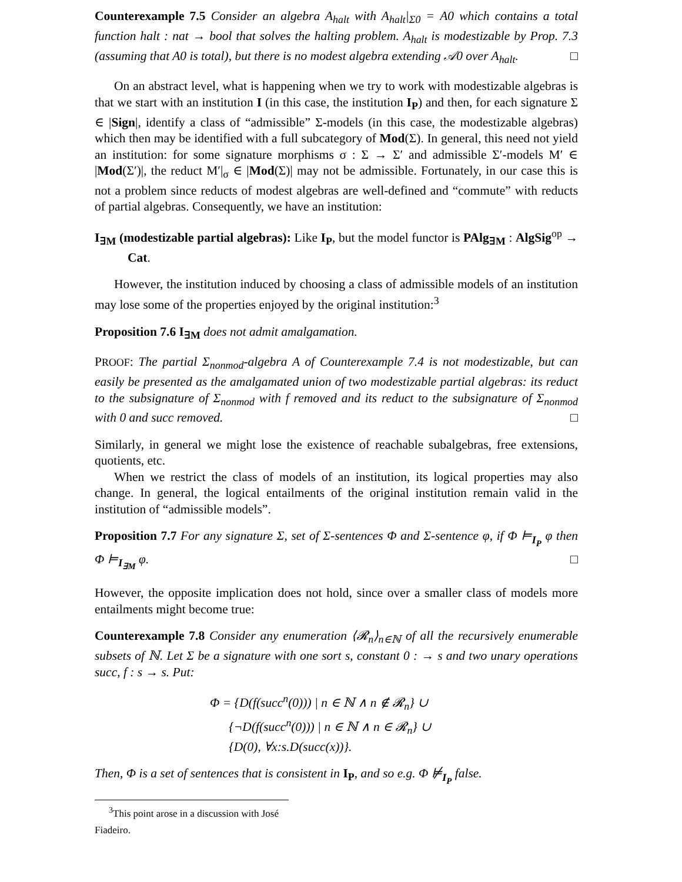Counterexample 7.5 Consider an algebra A<sub>halt</sub> with A<sub>halt</sub>|<sub>Σ0</sub> = A0 which contains a total function halt : nat → bool that solves the halting problem. A<sub>halt</sub> is modestizable by Prop. 7.3 (assuming that A0 is total), but there is no modest algebra extending 𝒜0 over A<sub>halt</sub>. □
On an abstract level, what is happening when we try to work with modestizable algebras is that we start with an institution I (in this case, the institution I<sub>P</sub>) and then, for each signature Σ ∈ |Sign|, identify a class of “admissible” Σ-models (in this case, the modestizable algebras) which then may be identified with a full subcategory of Mod(Σ). In general, this need not yield an institution: for some signature morphisms σ : Σ → Σ′ and admissible Σ′-models M′ ∈ |Mod(Σ′)|, the reduct M′|<sub>σ</sub> ∈ |Mod(Σ)| may not be admissible. Fortunately, in our case this is not a problem since reducts of modest algebras are well-defined and “commute” with reducts of partial algebras. Consequently, we have an institution:
I<sub>∃M</sub> (modestizable partial algebras): Like I<sub>P</sub>, but the model functor is PAlg<sub>∃M</sub> : AlgSig<sup>op</sup> → Cat.
However, the institution induced by choosing a class of admissible models of an institution may lose some of the properties enjoyed by the original institution:<sup>3</sup>
Proposition 7.6 I<sub>∃M</sub> does not admit amalgamation.
PROOF: The partial Σ<sub>nonmod</sub>-algebra A of Counterexample 7.4 is not modestizable, but can easily be presented as the amalgamated union of two modestizable partial algebras: its reduct to the subsignature of Σ<sub>nonmod</sub> with f removed and its reduct to the subsignature of Σ<sub>nonmod</sub> with 0 and succ removed. □
Similarly, in general we might lose the existence of reachable subalgebras, free extensions, quotients, etc.
When we restrict the class of models of an institution, its logical properties may also change. In general, the logical entailments of the original institution remain valid in the institution of “admissible models”.
Proposition 7.7 For any signature Σ, set of Σ-sentences Φ and Σ-sentence φ, if Φ ⊨<sub>I<sub>P</sub></sub> φ then Φ ⊨<sub>I<sub>∃M</sub></sub> φ. □
However, the opposite implication does not hold, since over a smaller class of models more entailments might become true:
Counterexample 7.8 Consider any enumeration ⟨𝓡<sub>n</sub>⟩<sub>n∈ℕ</sub> of all the recursively enumerable subsets of ℕ. Let Σ be a signature with one sort s, constant 0 : → s and two unary operations succ, f : s → s. Put:
Φ = {D(f(succ<sup>n</sup>(0))) | n ∈ ℕ ∧ n ∉ 𝓡<sub>n</sub>} ∪
{¬D(f(succ<sup>n</sup>(0))) | n ∈ ℕ ∧ n ∈ 𝓡<sub>n</sub>} ∪
{D(0), ∀x:s.D(succ(x))}.
Then, Φ is a set of sentences that is consistent in I<sub>P</sub>, and so e.g. Φ ⊭<sub>I<sub>P</sub></sub> false.
<sup>3</sup> This point arose in a discussion with José Fiadeiro.